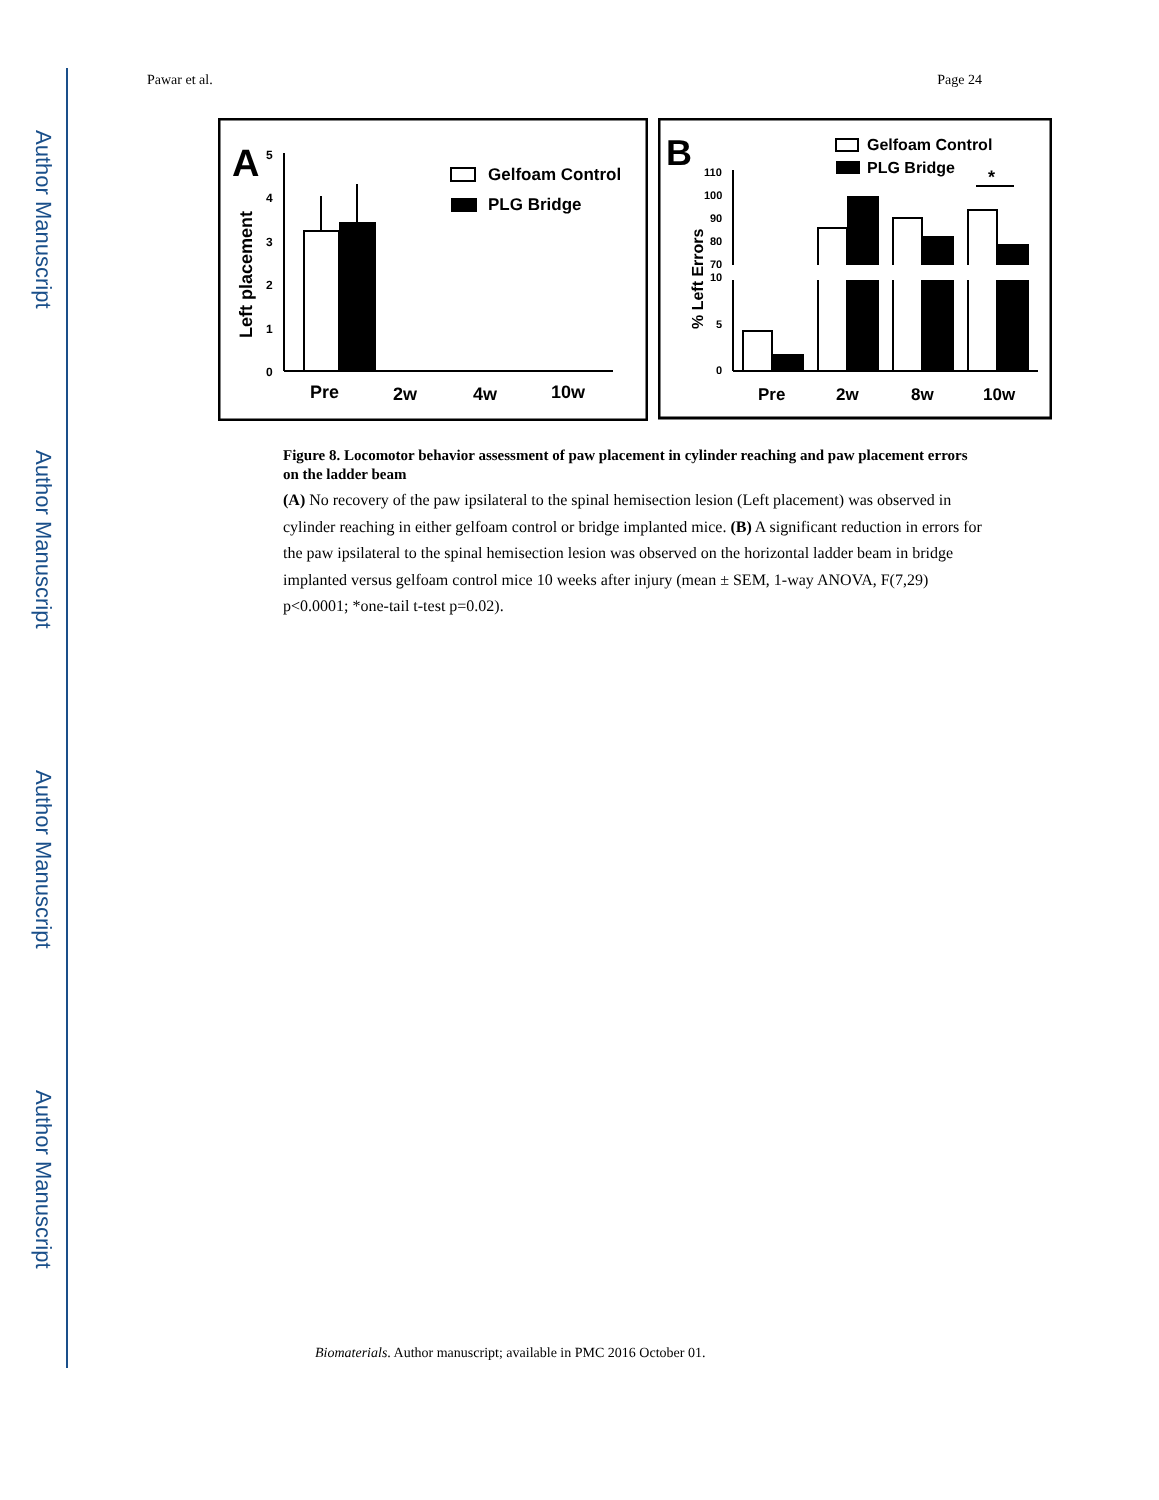Author Manuscript
Author Manuscript
Author Manuscript
Author Manuscript
Pawar et al. Page 24
A
0
1
2
3
4
5
Left placement
Pre
2w
4w
10w
Gelfoam Control
PLG Bridge
B
Gelfoam Control
PLG Bridge
*
% Left Errors
110
100
90
80
70
10
5
0
Pre
2w
8w
10w
Figure 8. Locomotor behavior assessment of paw placement in cylinder reaching and paw placement errors on the ladder beam
(A) No recovery of the paw ipsilateral to the spinal hemisection lesion (Left placement) was observed in cylinder reaching in either gelfoam control or bridge implanted mice. (B) A significant reduction in errors for the paw ipsilateral to the spinal hemisection lesion was observed on the horizontal ladder beam in bridge implanted versus gelfoam control mice 10 weeks after injury (mean ± SEM, 1-way ANOVA, F(7,29) p<0.0001; *one-tail t-test p=0.02).
Biomaterials. Author manuscript; available in PMC 2016 October 01.